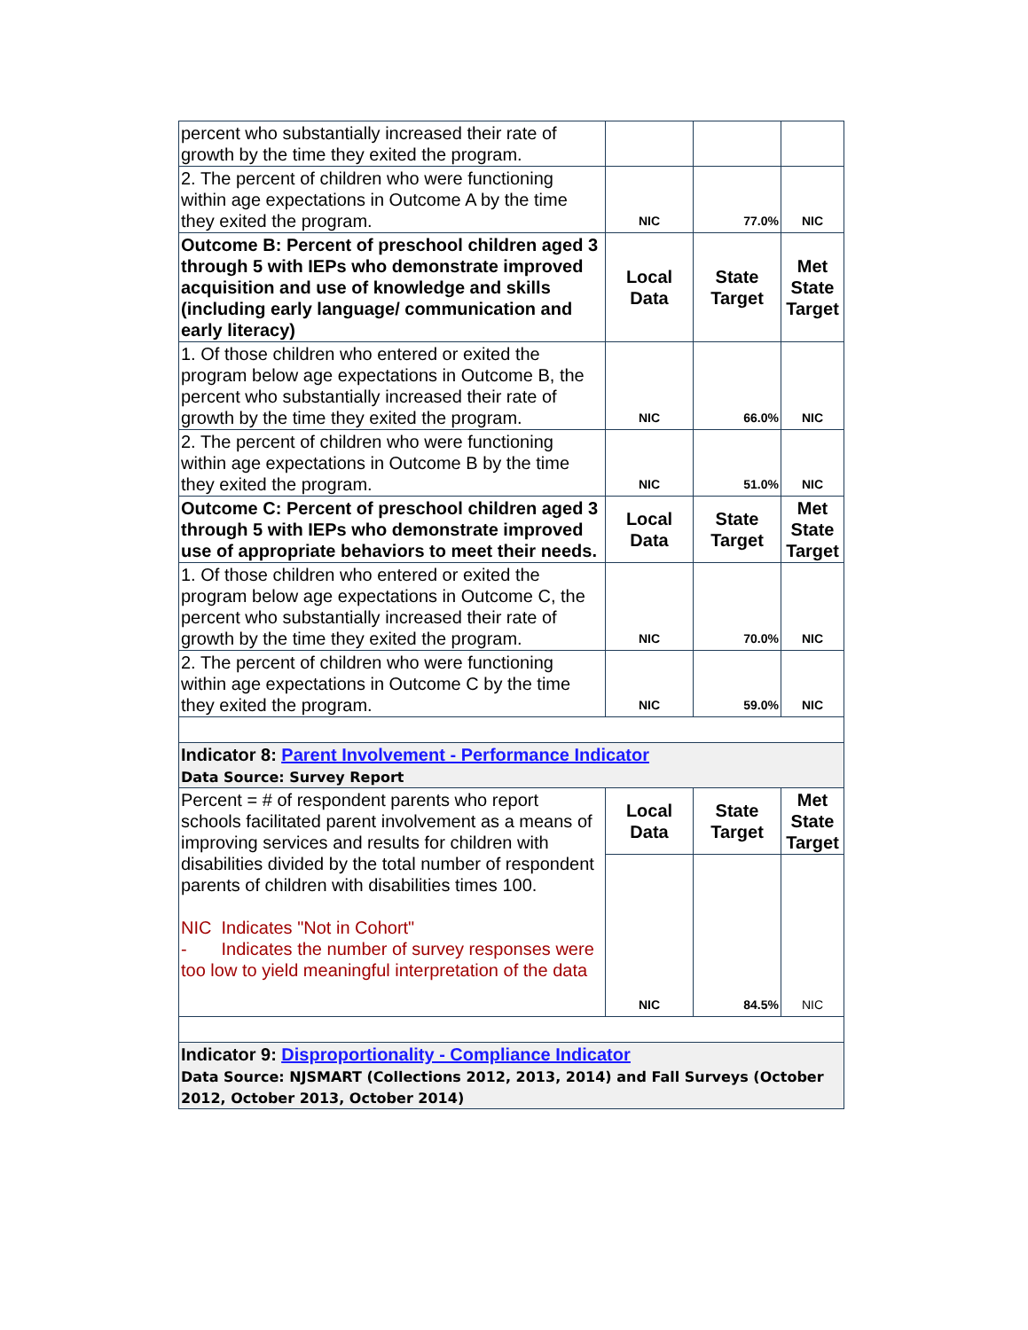| percent who substantially increased their rate of growth by the time they exited the program. | | | |
| 2. The percent of children who were functioning within age expectations in Outcome A by the time they exited the program. | NIC | 77.0% | NIC |
| Outcome B: Percent of preschool children aged 3 through 5 with IEPs who demonstrate improved acquisition and use of knowledge and skills (including early language/ communication and early literacy) | Local Data | State Target | Met State Target |
| 1. Of those children who entered or exited the program below age expectations in Outcome B, the percent who substantially increased their rate of growth by the time they exited the program. | NIC | 66.0% | NIC |
| 2. The percent of children who were functioning within age expectations in Outcome B by the time they exited the program. | NIC | 51.0% | NIC |
| Outcome C: Percent of preschool children aged 3 through 5 with IEPs who demonstrate improved use of appropriate behaviors to meet their needs. | Local Data | State Target | Met State Target |
| 1. Of those children who entered or exited the program below age expectations in Outcome C, the percent who substantially increased their rate of growth by the time they exited the program. | NIC | 70.0% | NIC |
| 2. The percent of children who were functioning within age expectations in Outcome C by the time they exited the program. | NIC | 59.0% | NIC |
| Indicator 8: Parent Involvement - Performance Indicator Data Source: Survey Report | | | |
| Percent = # of respondent parents who report schools facilitated parent involvement as a means of improving services and results for children with disabilities divided by the total number of respondent parents of children with disabilities times 100. NIC Indicates "Not in Cohort" - Indicates the number of survey responses were too low to yield meaningful interpretation of the data | Local Data | State Target | Met State Target |
| | NIC | 84.5% | NIC |
| Indicator 9: Disproportionality - Compliance Indicator Data Source: NJSMART (Collections 2012, 2013, 2014) and Fall Surveys (October 2012, October 2013, October 2014) | | | |